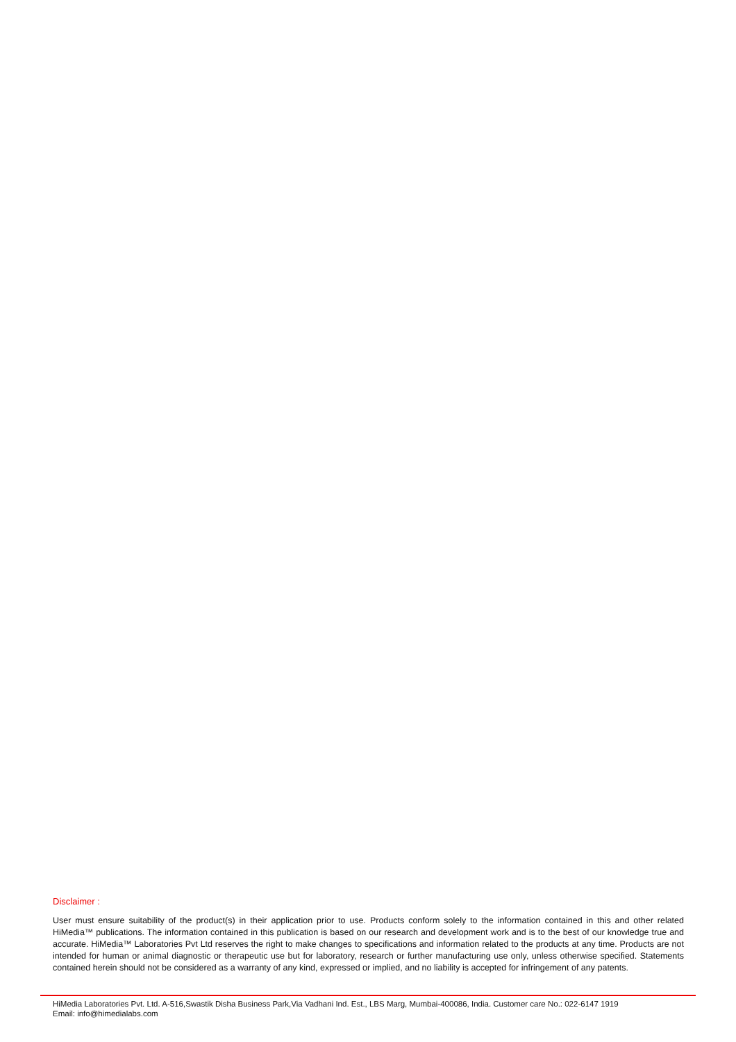Disclaimer :
User must ensure suitability of the product(s) in their application prior to use. Products conform solely to the information contained in this and other related HiMedia™ publications. The information contained in this publication is based on our research and development work and is to the best of our knowledge true and accurate. HiMedia™ Laboratories Pvt Ltd reserves the right to make changes to specifications and information related to the products at any time. Products are not intended for human or animal diagnostic or therapeutic use but for laboratory, research or further manufacturing use only, unless otherwise specified. Statements contained herein should not be considered as a warranty of any kind, expressed or implied, and no liability is accepted for infringement of any patents.
HiMedia Laboratories Pvt. Ltd. A-516,Swastik Disha Business Park,Via Vadhani Ind. Est., LBS Marg, Mumbai-400086, India. Customer care No.: 022-6147 1919
Email: info@himedialabs.com